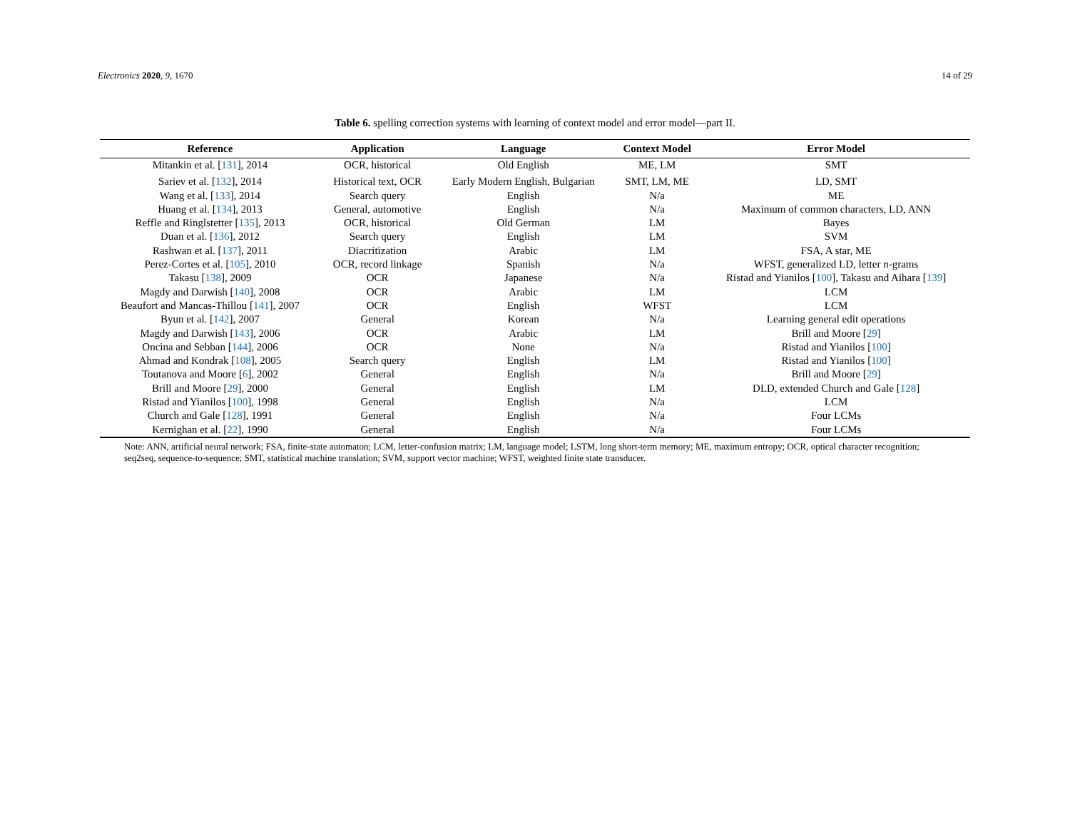Electronics 2020, 9, 1670 14 of 29
Table 6. spelling correction systems with learning of context model and error model—part II.
| Reference | Application | Language | Context Model | Error Model |
| --- | --- | --- | --- | --- |
| Mitankin et al. [ 131 ], 2014 | OCR, historical | Old English | ME, LM | SMT |
| Sariev et al. [ 132 ], 2014 | Historical text, OCR | Early Modern English, Bulgarian | SMT, LM, ME | LD, SMT |
| Wang et al. [ 133 ], 2014 | Search query | English | N/a | ME |
| Huang et al. [ 134 ], 2013 | General, automotive | English | N/a | Maximum of common characters, LD, ANN |
| Reffle and Ringlstetter [ 135 ], 2013 | OCR, historical | Old German | LM | Bayes |
| Duan et al. [ 136 ], 2012 | Search query | English | LM | SVM |
| Rashwan et al. [ 137 ], 2011 | Diacritization | Arabic | LM | FSA, A star, ME |
| Perez-Cortes et al. [ 105 ], 2010 | OCR, record linkage | Spanish | N/a | WFST, generalized LD, letter n -grams |
| Takasu [ 138 ], 2009 | OCR | Japanese | N/a | Ristad and Yianilos [ 100 ], Takasu and Aihara [ 139 ] |
| Magdy and Darwish [ 140 ], 2008 | OCR | Arabic | LM | LCM |
| Beaufort and Mancas-Thillou [ 141 ], 2007 | OCR | English | WFST | LCM |
| Byun et al. [ 142 ], 2007 | General | Korean | N/a | Learning general edit operations |
| Magdy and Darwish [ 143 ], 2006 | OCR | Arabic | LM | Brill and Moore [ 29 ] |
| Oncina and Sebban [ 144 ], 2006 | OCR | None | N/a | Ristad and Yianilos [ 100 ] |
| Ahmad and Kondrak [ 108 ], 2005 | Search query | English | LM | Ristad and Yianilos [ 100 ] |
| Toutanova and Moore [ 6 ], 2002 | General | English | N/a | Brill and Moore [ 29 ] |
| Brill and Moore [ 29 ], 2000 | General | English | LM | DLD, extended Church and Gale [ 128 ] |
| Ristad and Yianilos [ 100 ], 1998 | General | English | N/a | LCM |
| Church and Gale [ 128 ], 1991 | General | English | N/a | Four LCMs |
| Kernighan et al. [ 22 ], 1990 | General | English | N/a | Four LCMs |
Note: ANN, artificial neural network; FSA, finite-state automaton; LCM, letter-confusion matrix; LM, language model; LSTM, long short-term memory; ME, maximum entropy; OCR, optical character recognition; seq2seq, sequence-to-sequence; SMT, statistical machine translation; SVM, support vector machine; WFST, weighted finite state transducer.